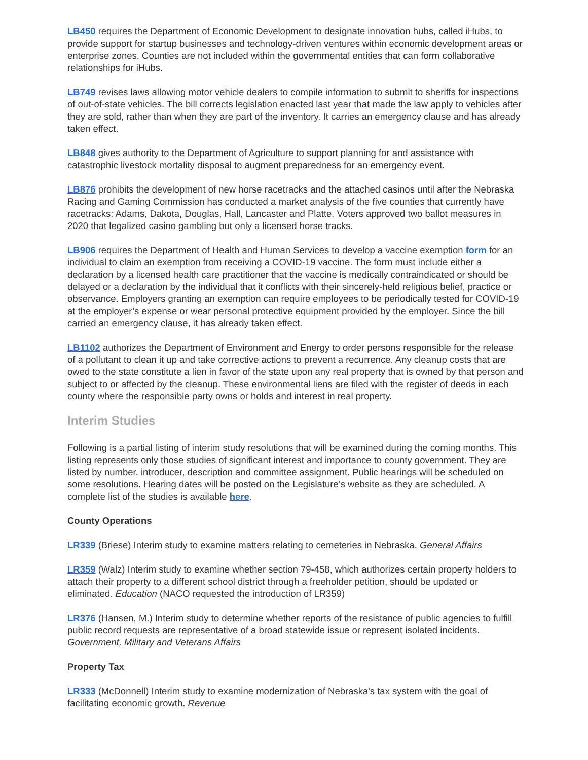LB450 requires the Department of Economic Development to designate innovation hubs, called iHubs, to provide support for startup businesses and technology-driven ventures within economic development areas or enterprise zones. Counties are not included within the governmental entities that can form collaborative relationships for iHubs.
LB749 revises laws allowing motor vehicle dealers to compile information to submit to sheriffs for inspections of out-of-state vehicles. The bill corrects legislation enacted last year that made the law apply to vehicles after they are sold, rather than when they are part of the inventory. It carries an emergency clause and has already taken effect.
LB848 gives authority to the Department of Agriculture to support planning for and assistance with catastrophic livestock mortality disposal to augment preparedness for an emergency event.
LB876 prohibits the development of new horse racetracks and the attached casinos until after the Nebraska Racing and Gaming Commission has conducted a market analysis of the five counties that currently have racetracks: Adams, Dakota, Douglas, Hall, Lancaster and Platte. Voters approved two ballot measures in 2020 that legalized casino gambling but only a licensed horse tracks.
LB906 requires the Department of Health and Human Services to develop a vaccine exemption form for an individual to claim an exemption from receiving a COVID-19 vaccine. The form must include either a declaration by a licensed health care practitioner that the vaccine is medically contraindicated or should be delayed or a declaration by the individual that it conflicts with their sincerely-held religious belief, practice or observance. Employers granting an exemption can require employees to be periodically tested for COVID-19 at the employer’s expense or wear personal protective equipment provided by the employer. Since the bill carried an emergency clause, it has already taken effect.
LB1102 authorizes the Department of Environment and Energy to order persons responsible for the release of a pollutant to clean it up and take corrective actions to prevent a recurrence. Any cleanup costs that are owed to the state constitute a lien in favor of the state upon any real property that is owned by that person and subject to or affected by the cleanup. These environmental liens are filed with the register of deeds in each county where the responsible party owns or holds and interest in real property.
Interim Studies
Following is a partial listing of interim study resolutions that will be examined during the coming months. This listing represents only those studies of significant interest and importance to county government. They are listed by number, introducer, description and committee assignment. Public hearings will be scheduled on some resolutions. Hearing dates will be posted on the Legislature’s website as they are scheduled. A complete list of the studies is available here.
County Operations
LR339 (Briese) Interim study to examine matters relating to cemeteries in Nebraska. General Affairs
LR359 (Walz) Interim study to examine whether section 79-458, which authorizes certain property holders to attach their property to a different school district through a freeholder petition, should be updated or eliminated. Education (NACO requested the introduction of LR359)
LR376 (Hansen, M.) Interim study to determine whether reports of the resistance of public agencies to fulfill public record requests are representative of a broad statewide issue or represent isolated incidents. Government, Military and Veterans Affairs
Property Tax
LR333 (McDonnell) Interim study to examine modernization of Nebraska's tax system with the goal of facilitating economic growth. Revenue